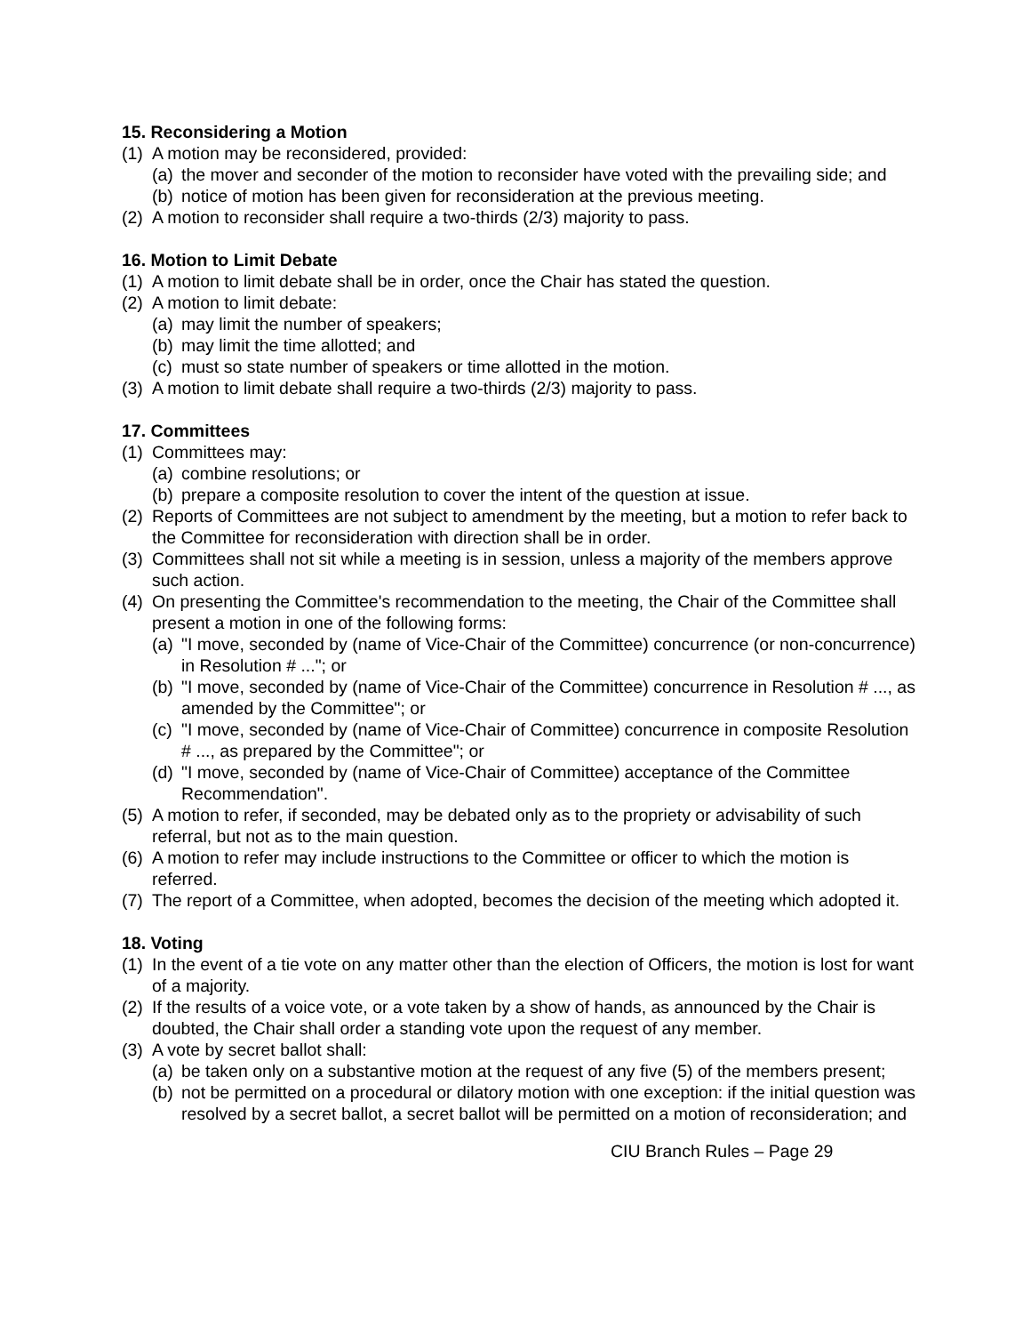15. Reconsidering a Motion
(1) A motion may be reconsidered, provided:
(a) the mover and seconder of the motion to reconsider have voted with the prevailing side; and
(b) notice of motion has been given for reconsideration at the previous meeting.
(2) A motion to reconsider shall require a two-thirds (2/3) majority to pass.
16. Motion to Limit Debate
(1) A motion to limit debate shall be in order, once the Chair has stated the question.
(2) A motion to limit debate:
(a) may limit the number of speakers;
(b) may limit the time allotted; and
(c) must so state number of speakers or time allotted in the motion.
(3) A motion to limit debate shall require a two-thirds (2/3) majority to pass.
17. Committees
(1) Committees may:
(a) combine resolutions; or
(b) prepare a composite resolution to cover the intent of the question at issue.
(2) Reports of Committees are not subject to amendment by the meeting, but a motion to refer back to the Committee for reconsideration with direction shall be in order.
(3) Committees shall not sit while a meeting is in session, unless a majority of the members approve such action.
(4) On presenting the Committee's recommendation to the meeting, the Chair of the Committee shall present a motion in one of the following forms:
(a) "I move, seconded by (name of Vice-Chair of the Committee) concurrence (or non-concurrence) in Resolution # ..."; or
(b) "I move, seconded by (name of Vice-Chair of the Committee) concurrence in Resolution # ..., as amended by the Committee"; or
(c) "I move, seconded by (name of Vice-Chair of Committee) concurrence in composite Resolution # ..., as prepared by the Committee"; or
(d) "I move, seconded by (name of Vice-Chair of Committee) acceptance of the Committee Recommendation".
(5) A motion to refer, if seconded, may be debated only as to the propriety or advisability of such referral, but not as to the main question.
(6) A motion to refer may include instructions to the Committee or officer to which the motion is referred.
(7) The report of a Committee, when adopted, becomes the decision of the meeting which adopted it.
18. Voting
(1) In the event of a tie vote on any matter other than the election of Officers, the motion is lost for want of a majority.
(2) If the results of a voice vote, or a vote taken by a show of hands, as announced by the Chair is doubted, the Chair shall order a standing vote upon the request of any member.
(3) A vote by secret ballot shall:
(a) be taken only on a substantive motion at the request of any five (5) of the members present;
(b) not be permitted on a procedural or dilatory motion with one exception: if the initial question was resolved by a secret ballot, a secret ballot will be permitted on a motion of reconsideration; and
CIU Branch Rules – Page 29